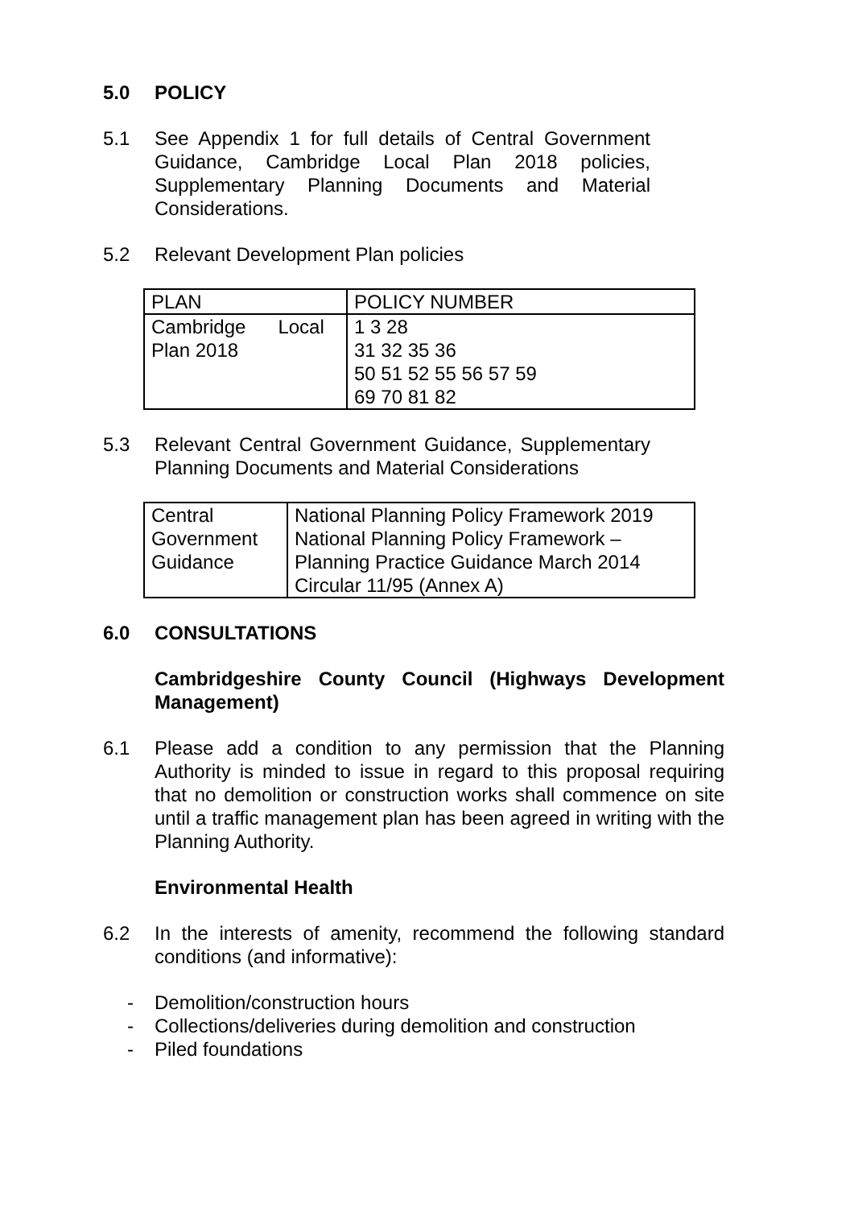5.0 POLICY
5.1 See Appendix 1 for full details of Central Government Guidance, Cambridge Local Plan 2018 policies, Supplementary Planning Documents and Material Considerations.
5.2 Relevant Development Plan policies
| PLAN | POLICY NUMBER |
| Cambridge Local Plan 2018 | 1 3 28 31 32 35 36 50 51 52 55 56 57 59 69 70 81 82 |
5.3 Relevant Central Government Guidance, Supplementary Planning Documents and Material Considerations
| Central Government Guidance | National Planning Policy Framework 2019 National Planning Policy Framework – Planning Practice Guidance March 2014 Circular 11/95 (Annex A) |
6.0 CONSULTATIONS
Cambridgeshire County Council (Highways Development Management)
6.1 Please add a condition to any permission that the Planning Authority is minded to issue in regard to this proposal requiring that no demolition or construction works shall commence on site until a traffic management plan has been agreed in writing with the Planning Authority.
Environmental Health
6.2 In the interests of amenity, recommend the following standard conditions (and informative):
- Demolition/construction hours
- Collections/deliveries during demolition and construction
- Piled foundations